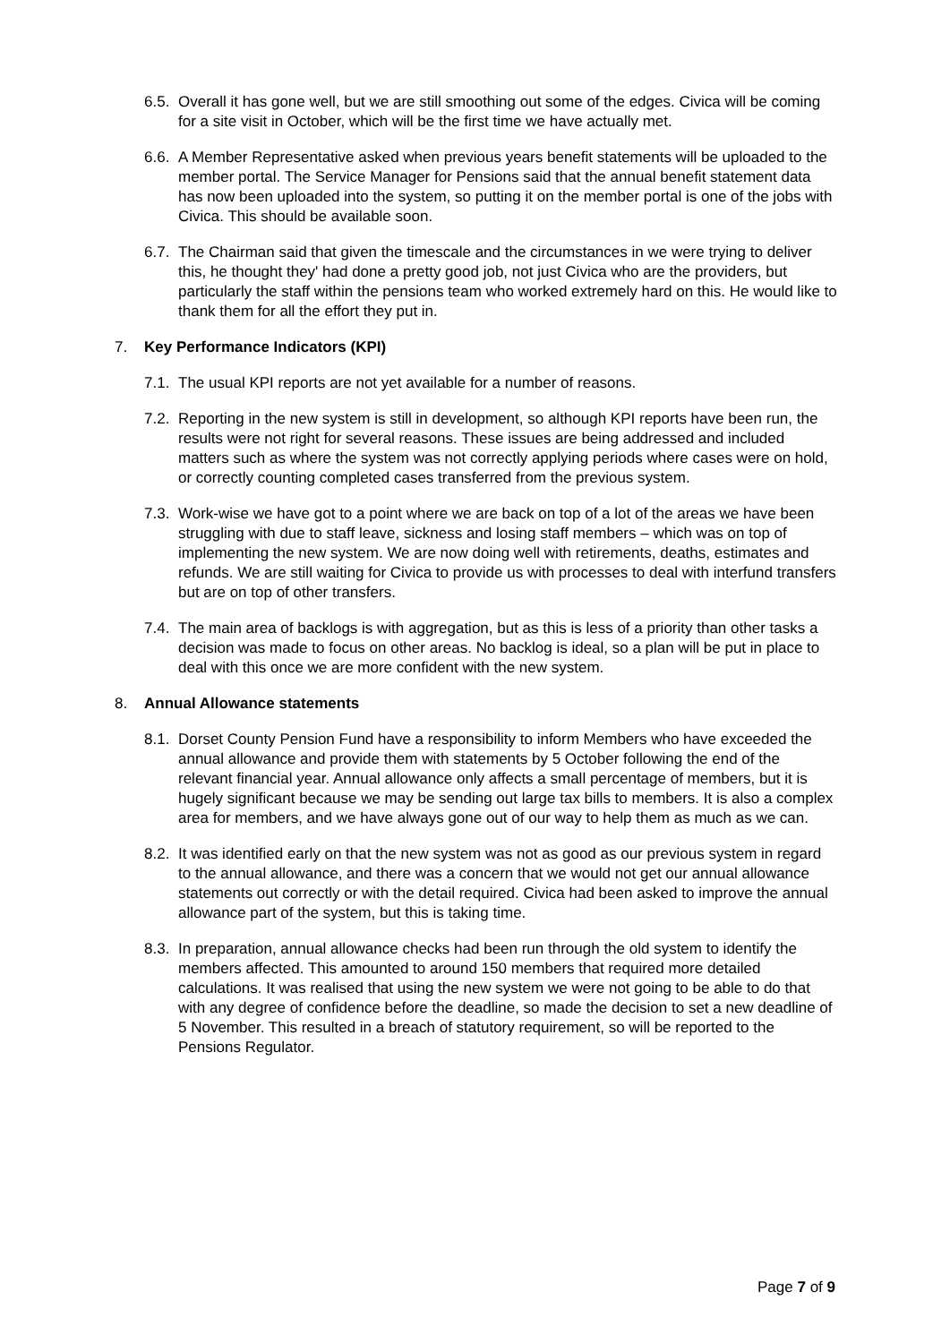6.5. Overall it has gone well, but we are still smoothing out some of the edges. Civica will be coming for a site visit in October, which will be the first time we have actually met.
6.6. A Member Representative asked when previous years benefit statements will be uploaded to the member portal. The Service Manager for Pensions said that the annual benefit statement data has now been uploaded into the system, so putting it on the member portal is one of the jobs with Civica. This should be available soon.
6.7. The Chairman said that given the timescale and the circumstances in we were trying to deliver this, he thought they' had done a pretty good job, not just Civica who are the providers, but particularly the staff within the pensions team who worked extremely hard on this. He would like to thank them for all the effort they put in.
7. Key Performance Indicators (KPI)
7.1. The usual KPI reports are not yet available for a number of reasons.
7.2. Reporting in the new system is still in development, so although KPI reports have been run, the results were not right for several reasons. These issues are being addressed and included matters such as where the system was not correctly applying periods where cases were on hold, or correctly counting completed cases transferred from the previous system.
7.3. Work-wise we have got to a point where we are back on top of a lot of the areas we have been struggling with due to staff leave, sickness and losing staff members – which was on top of implementing the new system. We are now doing well with retirements, deaths, estimates and refunds. We are still waiting for Civica to provide us with processes to deal with interfund transfers but are on top of other transfers.
7.4. The main area of backlogs is with aggregation, but as this is less of a priority than other tasks a decision was made to focus on other areas. No backlog is ideal, so a plan will be put in place to deal with this once we are more confident with the new system.
8. Annual Allowance statements
8.1. Dorset County Pension Fund have a responsibility to inform Members who have exceeded the annual allowance and provide them with statements by 5 October following the end of the relevant financial year. Annual allowance only affects a small percentage of members, but it is hugely significant because we may be sending out large tax bills to members. It is also a complex area for members, and we have always gone out of our way to help them as much as we can.
8.2. It was identified early on that the new system was not as good as our previous system in regard to the annual allowance, and there was a concern that we would not get our annual allowance statements out correctly or with the detail required. Civica had been asked to improve the annual allowance part of the system, but this is taking time.
8.3. In preparation, annual allowance checks had been run through the old system to identify the members affected. This amounted to around 150 members that required more detailed calculations. It was realised that using the new system we were not going to be able to do that with any degree of confidence before the deadline, so made the decision to set a new deadline of 5 November. This resulted in a breach of statutory requirement, so will be reported to the Pensions Regulator.
Page 7 of 9